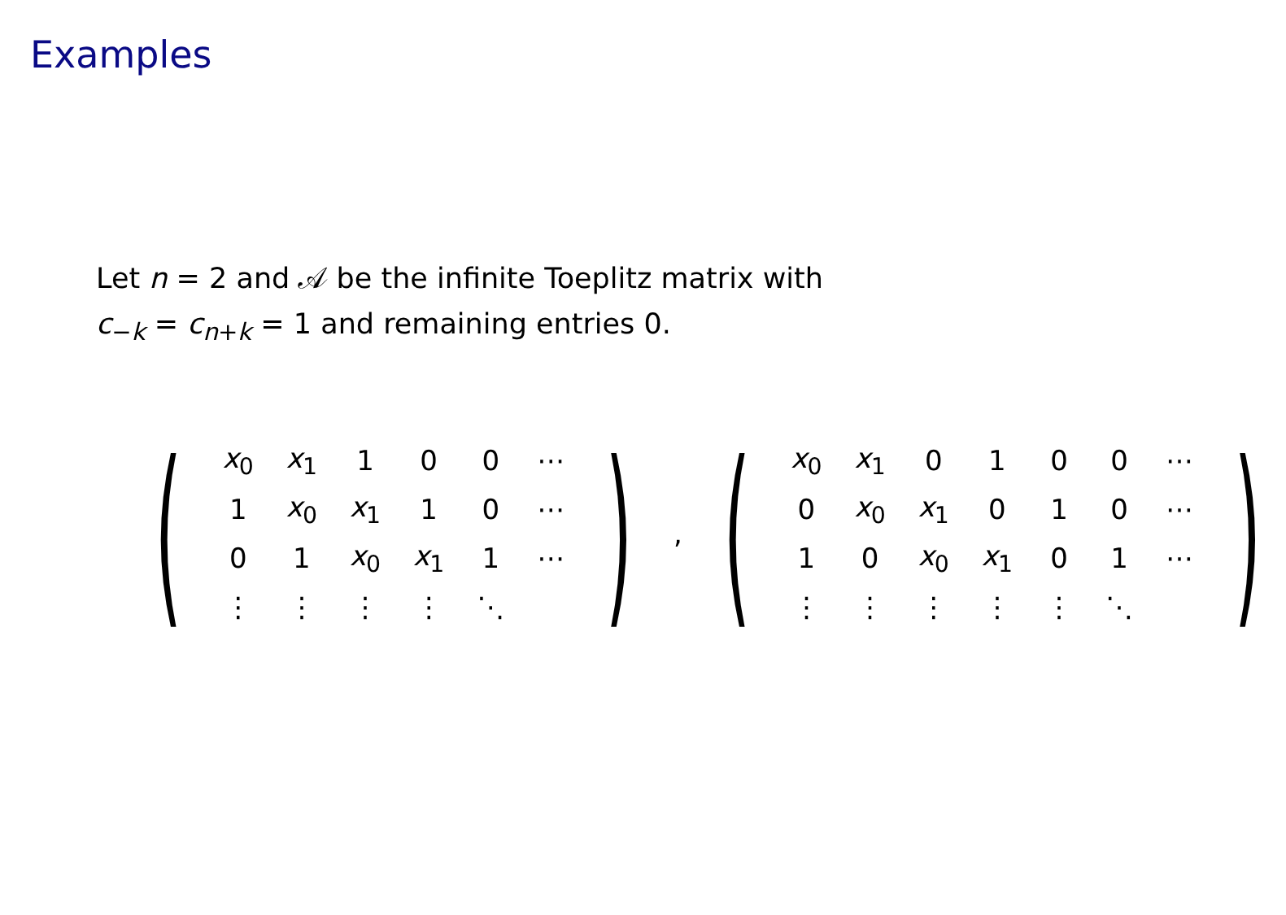Examples
Let n = 2 and 𝒜 be the infinite Toeplitz matrix with
c<sub>−k</sub> = c<sub>n+k</sub> = 1 and remaining entries 0.
(
| x<sub>0</sub> | x<sub>1</sub> | 1 | 0 | 0 | ⋯ |
| 1 | x<sub>0</sub> | x<sub>1</sub> | 1 | 0 | ⋯ |
| 0 | 1 | x<sub>0</sub> | x<sub>1</sub> | 1 | ⋯ |
| ⋮ | ⋮ | ⋮ | ⋮ | ⋱ | |
)
,
(
| x<sub>0</sub> | x<sub>1</sub> | 0 | 1 | 0 | 0 | ⋯ |
| 0 | x<sub>0</sub> | x<sub>1</sub> | 0 | 1 | 0 | ⋯ |
| 1 | 0 | x<sub>0</sub> | x<sub>1</sub> | 0 | 1 | ⋯ |
| ⋮ | ⋮ | ⋮ | ⋮ | ⋮ | ⋱ | |
)